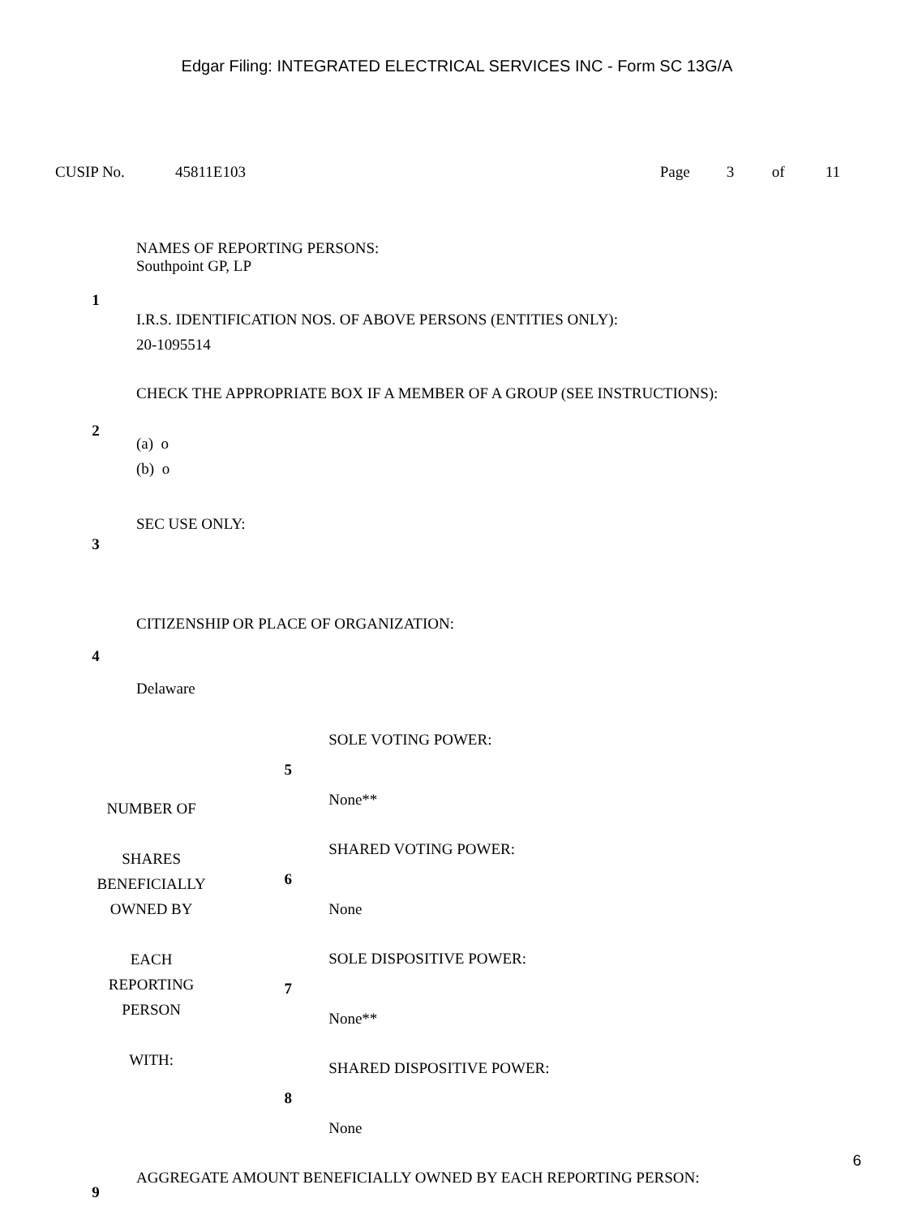Edgar Filing: INTEGRATED ELECTRICAL SERVICES INC - Form SC 13G/A
CUSIP No. 45811E103 Page 3 of 11
| 1 | NAMES OF REPORTING PERSONS: Southpoint GP, LP I.R.S. IDENTIFICATION NOS. OF ABOVE PERSONS (ENTITIES ONLY): 20-1095514 | | |
| 2 | CHECK THE APPROPRIATE BOX IF A MEMBER OF A GROUP (SEE INSTRUCTIONS): (a) o (b) o | | |
| 3 | SEC USE ONLY: | | |
| 4 | CITIZENSHIP OR PLACE OF ORGANIZATION: Delaware | | |
| NUMBER OF SHARES BENEFICIALLY OWNED BY EACH REPORTING PERSON WITH: | | 5 | SOLE VOTING POWER: None** |
| | | 6 | SHARED VOTING POWER: None |
| | | 7 | SOLE DISPOSITIVE POWER: None** |
| | | 8 | SHARED DISPOSITIVE POWER: None |
| 9 | AGGREGATE AMOUNT BENEFICIALLY OWNED BY EACH REPORTING PERSON: | | |
6